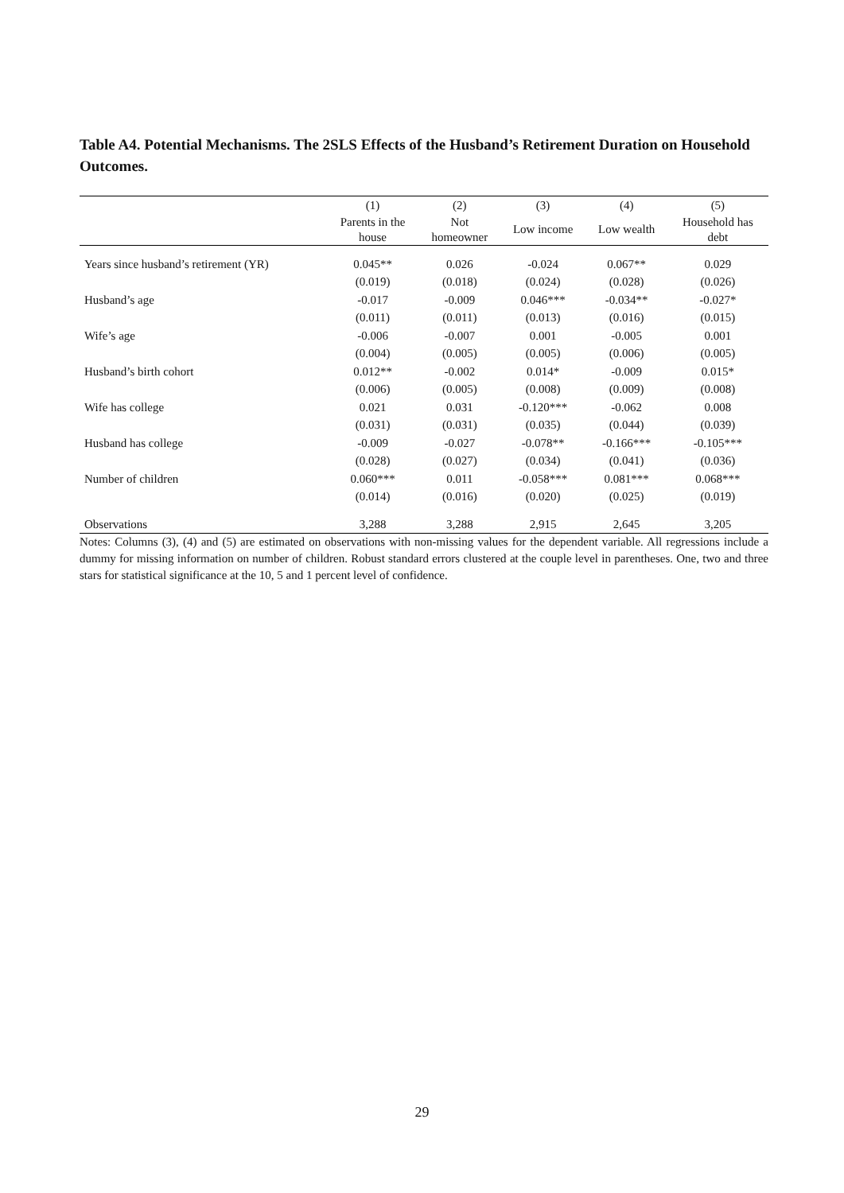Table A4. Potential Mechanisms. The 2SLS Effects of the Husband’s Retirement Duration on Household Outcomes.
| | (1) | (2) | (3) | (4) | (5) |
| --- | --- | --- | --- | --- | --- |
| | Parents in the house | Not homeowner | Low income | Low wealth | Household has debt |
| Years since husband’s retirement (YR) | 0.045** | 0.026 | -0.024 | 0.067** | 0.029 |
| | (0.019) | (0.018) | (0.024) | (0.028) | (0.026) |
| Husband’s age | -0.017 | -0.009 | 0.046*** | -0.034** | -0.027* |
| | (0.011) | (0.011) | (0.013) | (0.016) | (0.015) |
| Wife’s age | -0.006 | -0.007 | 0.001 | -0.005 | 0.001 |
| | (0.004) | (0.005) | (0.005) | (0.006) | (0.005) |
| Husband’s birth cohort | 0.012** | -0.002 | 0.014* | -0.009 | 0.015* |
| | (0.006) | (0.005) | (0.008) | (0.009) | (0.008) |
| Wife has college | 0.021 | 0.031 | -0.120*** | -0.062 | 0.008 |
| | (0.031) | (0.031) | (0.035) | (0.044) | (0.039) |
| Husband has college | -0.009 | -0.027 | -0.078** | -0.166*** | -0.105*** |
| | (0.028) | (0.027) | (0.034) | (0.041) | (0.036) |
| Number of children | 0.060*** | 0.011 | -0.058*** | 0.081*** | 0.068*** |
| | (0.014) | (0.016) | (0.020) | (0.025) | (0.019) |
| Observations | 3,288 | 3,288 | 2,915 | 2,645 | 3,205 |
Notes: Columns (3), (4) and (5) are estimated on observations with non-missing values for the dependent variable. All regressions include a dummy for missing information on number of children. Robust standard errors clustered at the couple level in parentheses. One, two and three stars for statistical significance at the 10, 5 and 1 percent level of confidence.
29